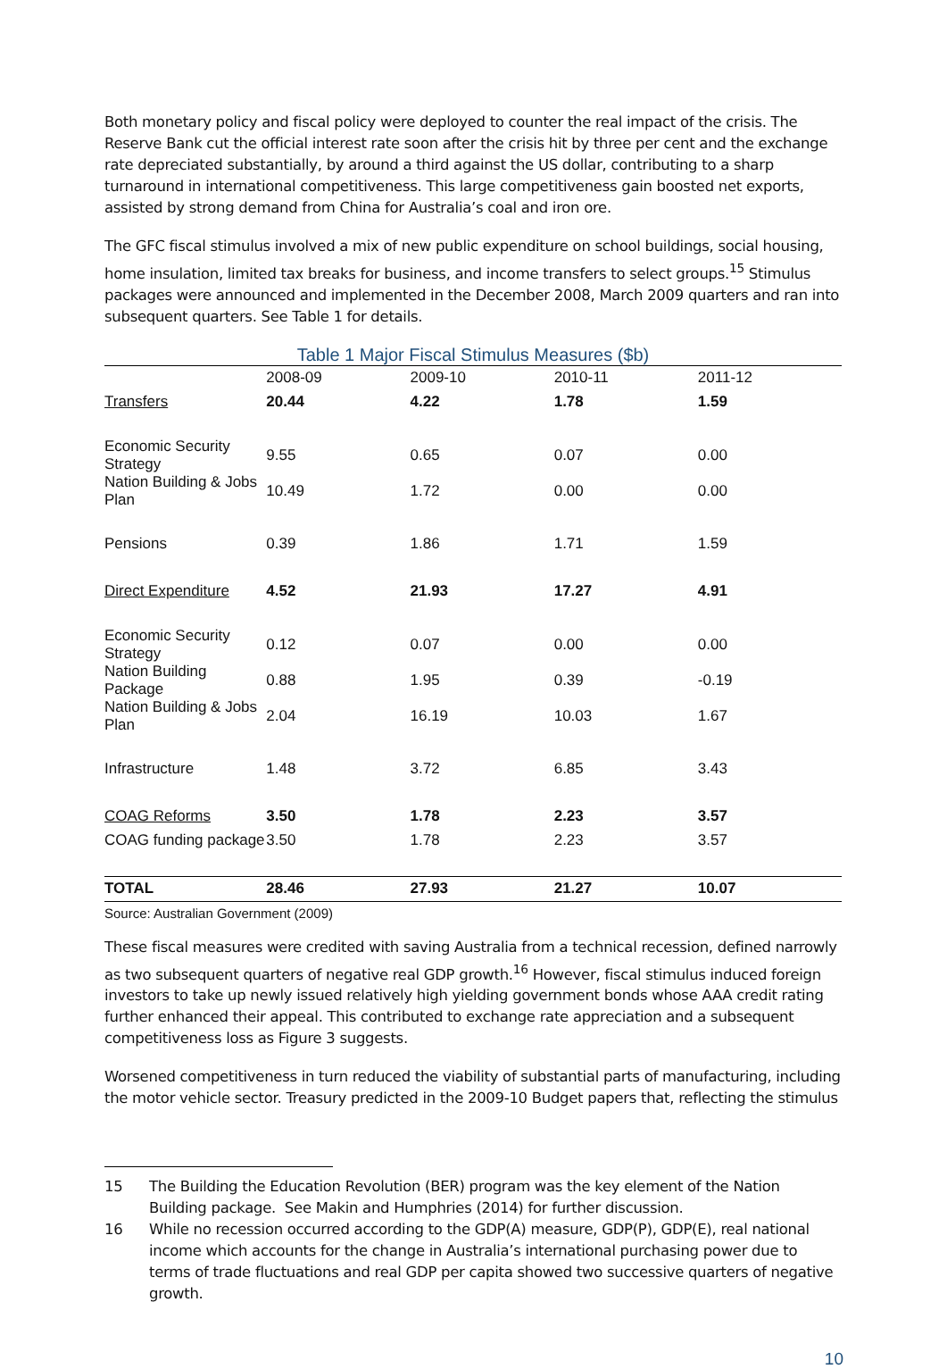Both monetary policy and fiscal policy were deployed to counter the real impact of the crisis. The Reserve Bank cut the official interest rate soon after the crisis hit by three per cent and the exchange rate depreciated substantially, by around a third against the US dollar, contributing to a sharp turnaround in international competitiveness. This large competitiveness gain boosted net exports, assisted by strong demand from China for Australia’s coal and iron ore.
The GFC fiscal stimulus involved a mix of new public expenditure on school buildings, social housing, home insulation, limited tax breaks for business, and income transfers to select groups.<sup>15</sup> Stimulus packages were announced and implemented in the December 2008, March 2009 quarters and ran into subsequent quarters. See Table 1 for details.
Table 1 Major Fiscal Stimulus Measures ($b)
| | 2008-09 | 2009-10 | 2010-11 | 2011-12 |
| --- | --- | --- | --- | --- |
| Transfers | 20.44 | 4.22 | 1.78 | 1.59 |
| Economic Security Strategy | 9.55 | 0.65 | 0.07 | 0.00 |
| Nation Building & Jobs Plan | 10.49 | 1.72 | 0.00 | 0.00 |
| Pensions | 0.39 | 1.86 | 1.71 | 1.59 |
| Direct Expenditure | 4.52 | 21.93 | 17.27 | 4.91 |
| Economic Security Strategy | 0.12 | 0.07 | 0.00 | 0.00 |
| Nation Building Package | 0.88 | 1.95 | 0.39 | -0.19 |
| Nation Building & Jobs Plan | 2.04 | 16.19 | 10.03 | 1.67 |
| Infrastructure | 1.48 | 3.72 | 6.85 | 3.43 |
| COAG Reforms | 3.50 | 1.78 | 2.23 | 3.57 |
| COAG funding package | 3.50 | 1.78 | 2.23 | 3.57 |
| TOTAL | 28.46 | 27.93 | 21.27 | 10.07 |
Source: Australian Government (2009)
These fiscal measures were credited with saving Australia from a technical recession, defined narrowly as two subsequent quarters of negative real GDP growth.<sup>16</sup> However, fiscal stimulus induced foreign investors to take up newly issued relatively high yielding government bonds whose AAA credit rating further enhanced their appeal. This contributed to exchange rate appreciation and a subsequent competitiveness loss as Figure 3 suggests.
Worsened competitiveness in turn reduced the viability of substantial parts of manufacturing, including the motor vehicle sector. Treasury predicted in the 2009-10 Budget papers that, reflecting the stimulus
15 The Building the Education Revolution (BER) program was the key element of the Nation Building package. See Makin and Humphries (2014) for further discussion.
16 While no recession occurred according to the GDP(A) measure, GDP(P), GDP(E), real national income which accounts for the change in Australia’s international purchasing power due to terms of trade fluctuations and real GDP per capita showed two successive quarters of negative growth.
10